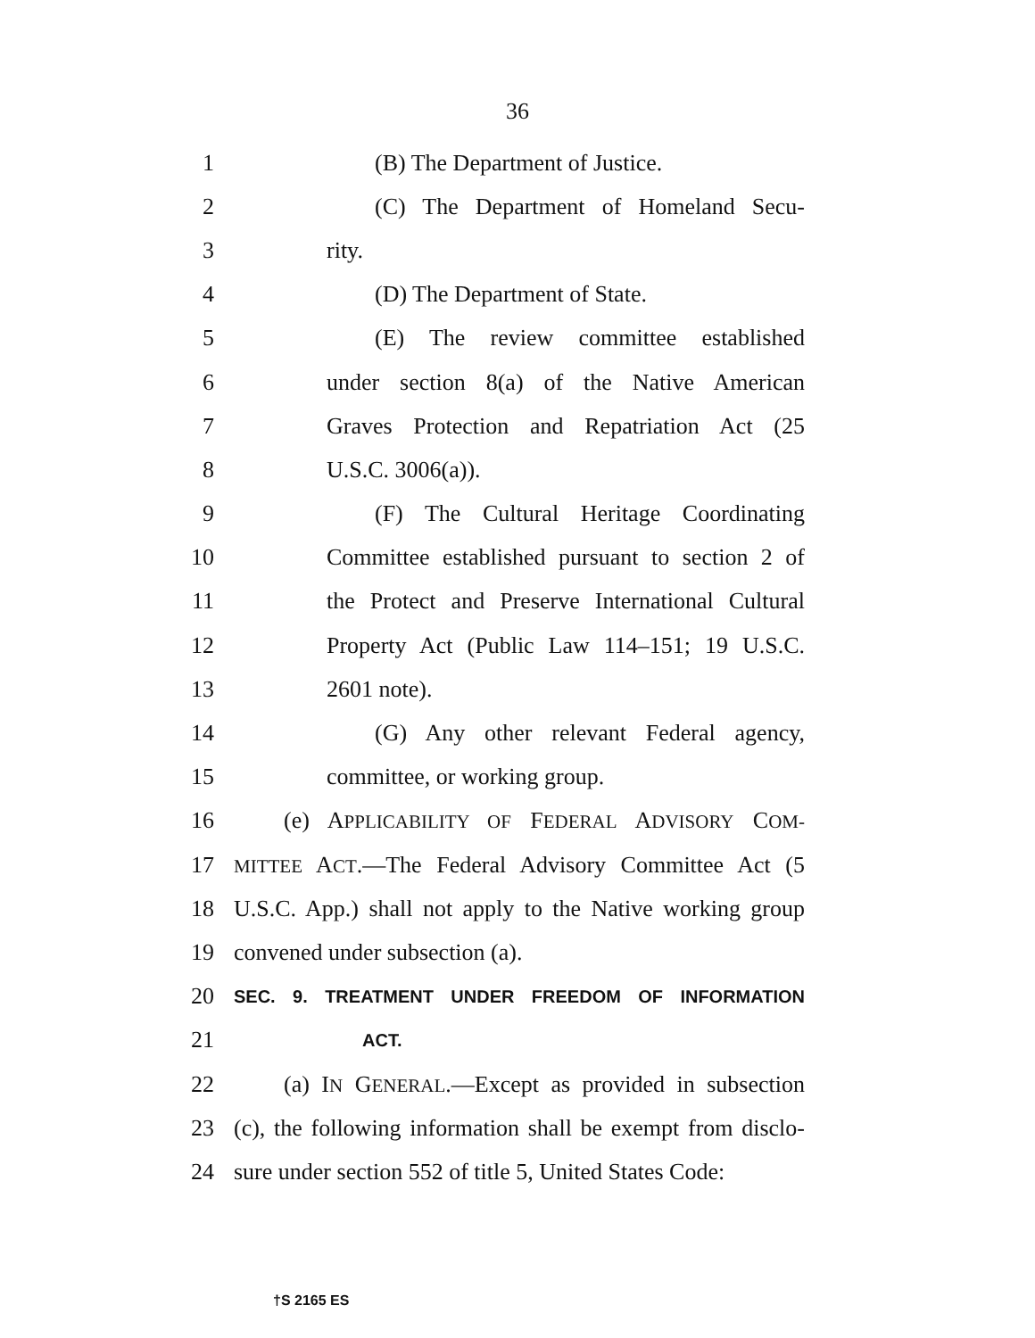36
1 (B) The Department of Justice.
2 (C) The Department of Homeland Secu-
3 rity.
4 (D) The Department of State.
5 (E) The review committee established
6 under section 8(a) of the Native American
7 Graves Protection and Repatriation Act (25
8 U.S.C. 3006(a)).
9 (F) The Cultural Heritage Coordinating
10 Committee established pursuant to section 2 of
11 the Protect and Preserve International Cultural
12 Property Act (Public Law 114–151; 19 U.S.C.
13 2601 note).
14 (G) Any other relevant Federal agency,
15 committee, or working group.
16 (e) APPLICABILITY OF FEDERAL ADVISORY COM-
17 MITTEE ACT.—The Federal Advisory Committee Act (5
18 U.S.C. App.) shall not apply to the Native working group
19 convened under subsection (a).
20 SEC. 9. TREATMENT UNDER FREEDOM OF INFORMATION
21 ACT.
22 (a) IN GENERAL.—Except as provided in subsection
23 (c), the following information shall be exempt from disclo-
24 sure under section 552 of title 5, United States Code:
†S 2165 ES